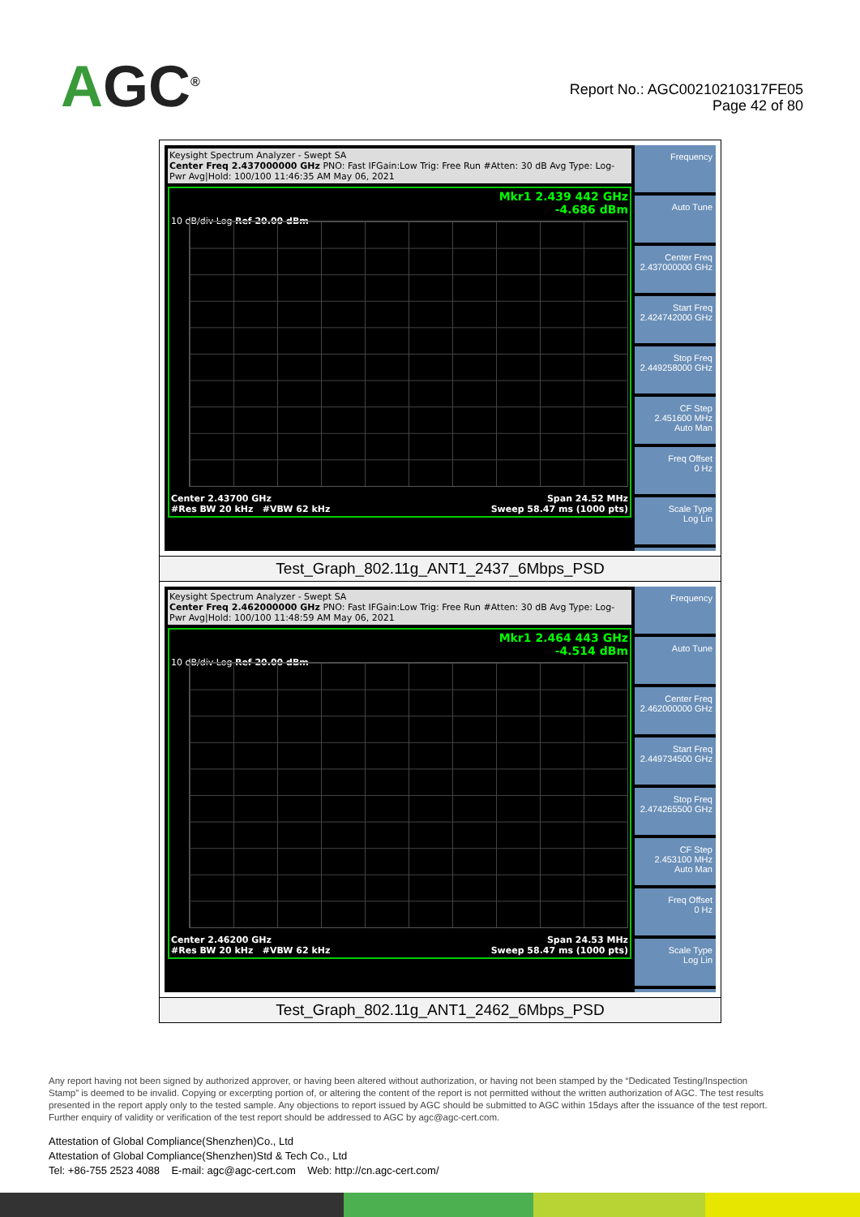AGC<sup>®</sup>
Report No.: AGC00210210317FE05
Page 42 of 80
| Keysight Spectrum Analyzer - Swept SA Center Freq 2.437000000 GHz PNO: Fast IFGain:Low Trig: Free Run #Atten: 30 dB Avg Type: Log-Pwr Avg/Hold: 100/100 11:46:35 AM May 06, 2021 Mkr1 2.439 442 GHz -4.686 dBm 10 dB/div Log Ref 20.00 dBm Center 2.43700 GHz Span 24.52 MHz #Res BW 20 kHz #VBW 62 kHz Sweep 58.47 ms (1000 pts) Frequency Auto Tune Center Freq 2.437000000 GHz Start Freq 2.424742000 GHz Stop Freq 2.449258000 GHz CF Step 2.451600 MHz Auto Man Freq Offset 0 Hz Scale Type Log Lin |
| Test_Graph_802.11g_ANT1_2437_6Mbps_PSD |
| Keysight Spectrum Analyzer - Swept SA Center Freq 2.462000000 GHz PNO: Fast IFGain:Low Trig: Free Run #Atten: 30 dB Avg Type: Log-Pwr Avg/Hold: 100/100 11:48:59 AM May 06, 2021 Mkr1 2.464 443 GHz -4.514 dBm 10 dB/div Log Ref 20.00 dBm Center 2.46200 GHz Span 24.53 MHz #Res BW 20 kHz #VBW 62 kHz Sweep 58.47 ms (1000 pts) Frequency Auto Tune Center Freq 2.462000000 GHz Start Freq 2.449734500 GHz Stop Freq 2.474265500 GHz CF Step 2.453100 MHz Auto Man Freq Offset 0 Hz Scale Type Log Lin |
| Test_Graph_802.11g_ANT1_2462_6Mbps_PSD |
Any report having not been signed by authorized approver, or having been altered without authorization, or having not been stamped by the “Dedicated Testing/Inspection Stamp” is deemed to be invalid. Copying or excerpting portion of, or altering the content of the report is not permitted without the written authorization of AGC. The test results presented in the report apply only to the tested sample. Any objections to report issued by AGC should be submitted to AGC within 15days after the issuance of the test report. Further enquiry of validity or verification of the test report should be addressed to AGC by agc@agc-cert.com.
Attestation of Global Compliance(Shenzhen)Co., Ltd
Attestation of Global Compliance(Shenzhen)Std & Tech Co., Ltd
Tel: +86-755 2523 4088 E-mail: agc@agc-cert.com Web: http://cn.agc-cert.com/